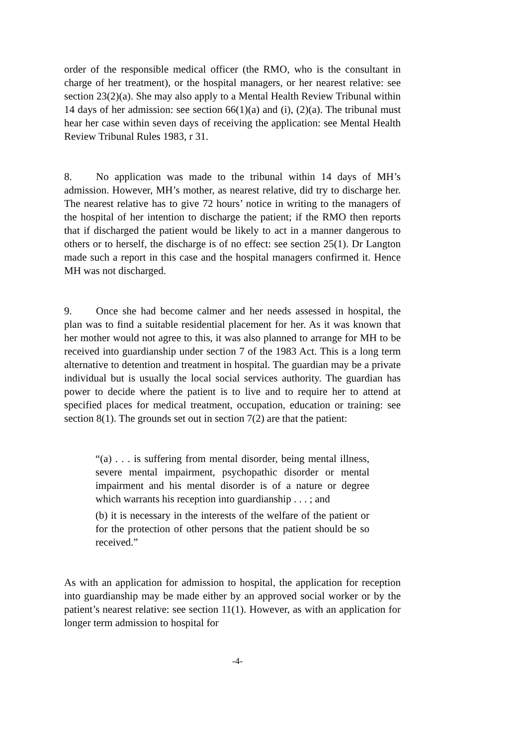order of the responsible medical officer (the RMO, who is the consultant in charge of her treatment), or the hospital managers, or her nearest relative: see section 23(2)(a). She may also apply to a Mental Health Review Tribunal within 14 days of her admission: see section 66(1)(a) and (i), (2)(a). The tribunal must hear her case within seven days of receiving the application: see Mental Health Review Tribunal Rules 1983, r 31.
8. No application was made to the tribunal within 14 days of MH’s admission. However, MH’s mother, as nearest relative, did try to discharge her. The nearest relative has to give 72 hours’ notice in writing to the managers of the hospital of her intention to discharge the patient; if the RMO then reports that if discharged the patient would be likely to act in a manner dangerous to others or to herself, the discharge is of no effect: see section 25(1). Dr Langton made such a report in this case and the hospital managers confirmed it. Hence MH was not discharged.
9. Once she had become calmer and her needs assessed in hospital, the plan was to find a suitable residential placement for her. As it was known that her mother would not agree to this, it was also planned to arrange for MH to be received into guardianship under section 7 of the 1983 Act. This is a long term alternative to detention and treatment in hospital. The guardian may be a private individual but is usually the local social services authority. The guardian has power to decide where the patient is to live and to require her to attend at specified places for medical treatment, occupation, education or training: see section 8(1). The grounds set out in section 7(2) are that the patient:
“(a) . . . is suffering from mental disorder, being mental illness, severe mental impairment, psychopathic disorder or mental impairment and his mental disorder is of a nature or degree which warrants his reception into guardianship . . . ; and
(b) it is necessary in the interests of the welfare of the patient or for the protection of other persons that the patient should be so received.”
As with an application for admission to hospital, the application for reception into guardianship may be made either by an approved social worker or by the patient’s nearest relative: see section 11(1). However, as with an application for longer term admission to hospital for
-4-